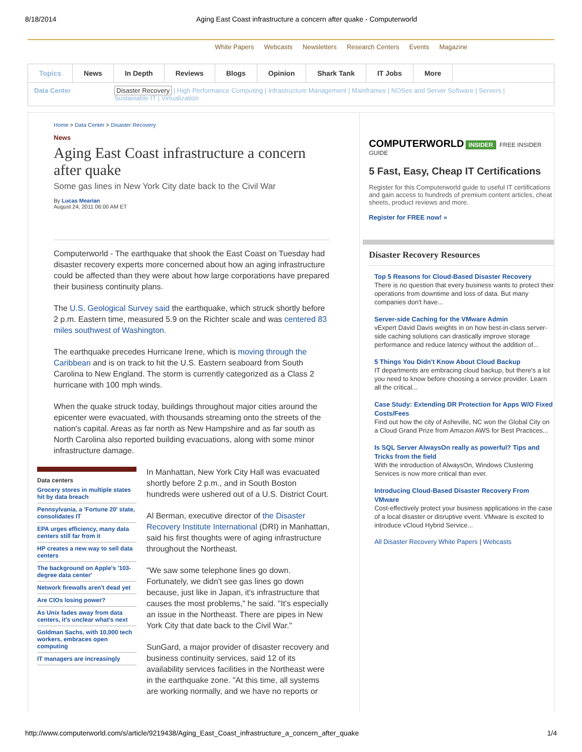8/18/2014 Aging East Coast infrastructure a concern after quake - Computerworld
White Papers Webcasts Newsletters Research Centers Events Magazine
Topics News In Depth Reviews Blogs Opinion Shark Tank IT Jobs More
Data Center Disaster Recovery | High Performance Computing | Infrastructure Management | Mainframes | NOSes and Server Software | Servers |
Sustainable IT | Virtualization
Home > Data Center > Disaster Recovery
News
Aging East Coast infrastructure a concern after quake
Some gas lines in New York City date back to the Civil War
By Lucas Mearian
August 24, 2011 06:00 AM ET
Computerworld - The earthquake that shook the East Coast on Tuesday had disaster recovery experts more concerned about how an aging infrastructure could be affected than they were about how large corporations have prepared their business continuity plans.
The U.S. Geological Survey said the earthquake, which struck shortly before 2 p.m. Eastern time, measured 5.9 on the Richter scale and was centered 83 miles southwest of Washington.
The earthquake precedes Hurricane Irene, which is moving through the Caribbean and is on track to hit the U.S. Eastern seaboard from South Carolina to New England. The storm is currently categorized as a Class 2 hurricane with 100 mph winds.
When the quake struck today, buildings throughout major cities around the epicenter were evacuated, with thousands streaming onto the streets of the nation's capital. Areas as far north as New Hampshire and as far south as North Carolina also reported building evacuations, along with some minor infrastructure damage.
Data centers
Grocery stores in multiple states hit by data breach
Pennsylvania, a 'Fortune 20' state, consolidates IT
EPA urges efficiency, many data centers still far from it
HP creates a new way to sell data centers
The background on Apple's '103-degree data center'
Network firewalls aren't dead yet
Are CIOs losing power?
As Unix fades away from data centers, it's unclear what's next
Goldman Sachs, with 10,000 tech workers, embraces open computing
IT managers are increasingly
In Manhattan, New York City Hall was evacuated shortly before 2 p.m., and in South Boston hundreds were ushered out of a U.S. District Court.
Al Berman, executive director of the Disaster Recovery Institute International (DRI) in Manhattan, said his first thoughts were of aging infrastructure throughout the Northeast.
"We saw some telephone lines go down. Fortunately, we didn't see gas lines go down because, just like in Japan, it's infrastructure that causes the most problems," he said. "It's especially an issue in the Northeast. There are pipes in New York City that date back to the Civil War."
SunGard, a major provider of disaster recovery and business continuity services, said 12 of its availability services facilities in the Northeast were in the earthquake zone. "At this time, all systems are working normally, and we have no reports or
COMPUTERWORLD INSIDER FREE INSIDER GUIDE
5 Fast, Easy, Cheap IT Certifications
Register for this Computerworld guide to useful IT certifications and gain access to hundreds of premium content articles, cheat sheets, product reviews and more.
Register for FREE now! »
Disaster Recovery Resources
Top 5 Reasons for Cloud-Based Disaster Recovery
There is no question that every business wants to protect their operations from downtime and loss of data. But many companies don't have...
Server-side Caching for the VMware Admin
vExpert David Davis weights in on how best-in-class server-side caching solutions can drastically improve storage performance and reduce latency without the addition of...
5 Things You Didn't Know About Cloud Backup
IT departments are embracing cloud backup, but there's a lot you need to know before choosing a service provider. Learn all the critical...
Case Study: Extending DR Protection for Apps W/O Fixed Costs/Fees
Find out how the city of Asheville, NC won the Global City on a Cloud Grand Prize from Amazon AWS for Best Practices...
Is SQL Server AlwaysOn really as powerful? Tips and Tricks from the field
With the introduction of AlwaysOn, Windows Clustering Services is now more critical than ever.
Introducing Cloud-Based Disaster Recovery From VMware
Cost-effectively protect your business applications in the case of a local disaster or disruptive event. VMware is excited to introduce vCloud Hybrid Service...
All Disaster Recovery White Papers | Webcasts
http://www.computerworld.com/s/article/9219438/Aging_East_Coast_infrastructure_a_concern_after_quake 1/4